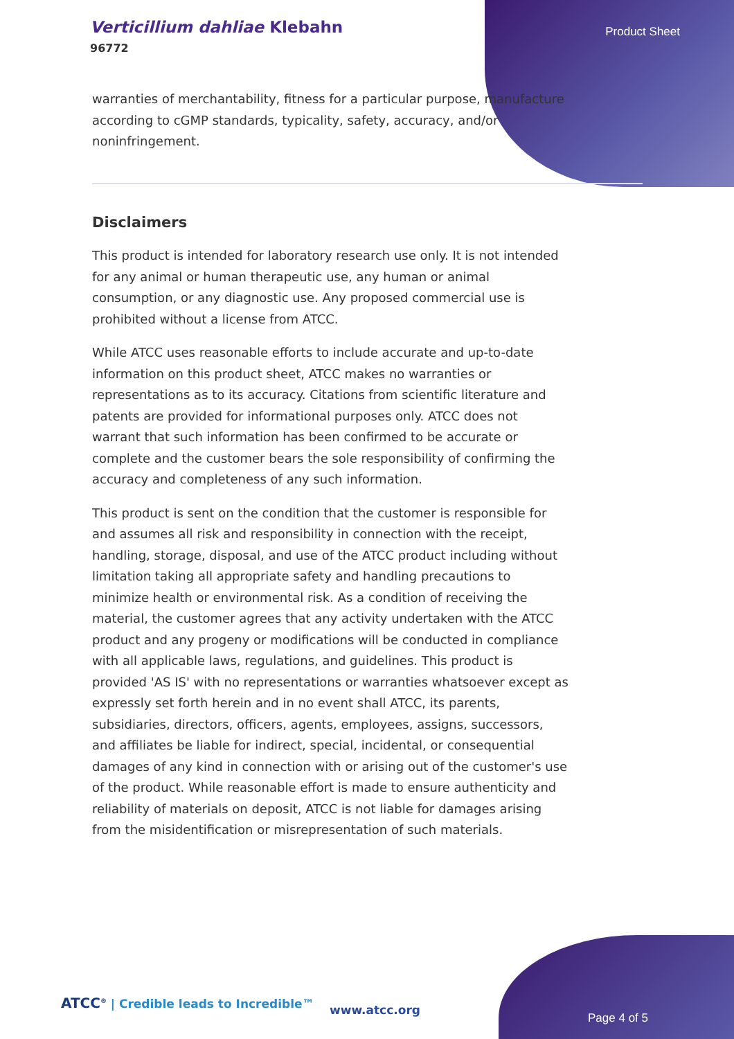Verticillium dahliae Klebahn
96772
Product Sheet
warranties of merchantability, fitness for a particular purpose, manufacture according to cGMP standards, typicality, safety, accuracy, and/or noninfringement.
Disclaimers
This product is intended for laboratory research use only. It is not intended for any animal or human therapeutic use, any human or animal consumption, or any diagnostic use. Any proposed commercial use is prohibited without a license from ATCC.
While ATCC uses reasonable efforts to include accurate and up-to-date information on this product sheet, ATCC makes no warranties or representations as to its accuracy. Citations from scientific literature and patents are provided for informational purposes only. ATCC does not warrant that such information has been confirmed to be accurate or complete and the customer bears the sole responsibility of confirming the accuracy and completeness of any such information.
This product is sent on the condition that the customer is responsible for and assumes all risk and responsibility in connection with the receipt, handling, storage, disposal, and use of the ATCC product including without limitation taking all appropriate safety and handling precautions to minimize health or environmental risk. As a condition of receiving the material, the customer agrees that any activity undertaken with the ATCC product and any progeny or modifications will be conducted in compliance with all applicable laws, regulations, and guidelines. This product is provided 'AS IS' with no representations or warranties whatsoever except as expressly set forth herein and in no event shall ATCC, its parents, subsidiaries, directors, officers, agents, employees, assigns, successors, and affiliates be liable for indirect, special, incidental, or consequential damages of any kind in connection with or arising out of the customer's use of the product. While reasonable effort is made to ensure authenticity and reliability of materials on deposit, ATCC is not liable for damages arising from the misidentification or misrepresentation of such materials.
ATCC<sup>®</sup> | Credible leads to Incredible™
www.atcc.org
Page 4 of 5